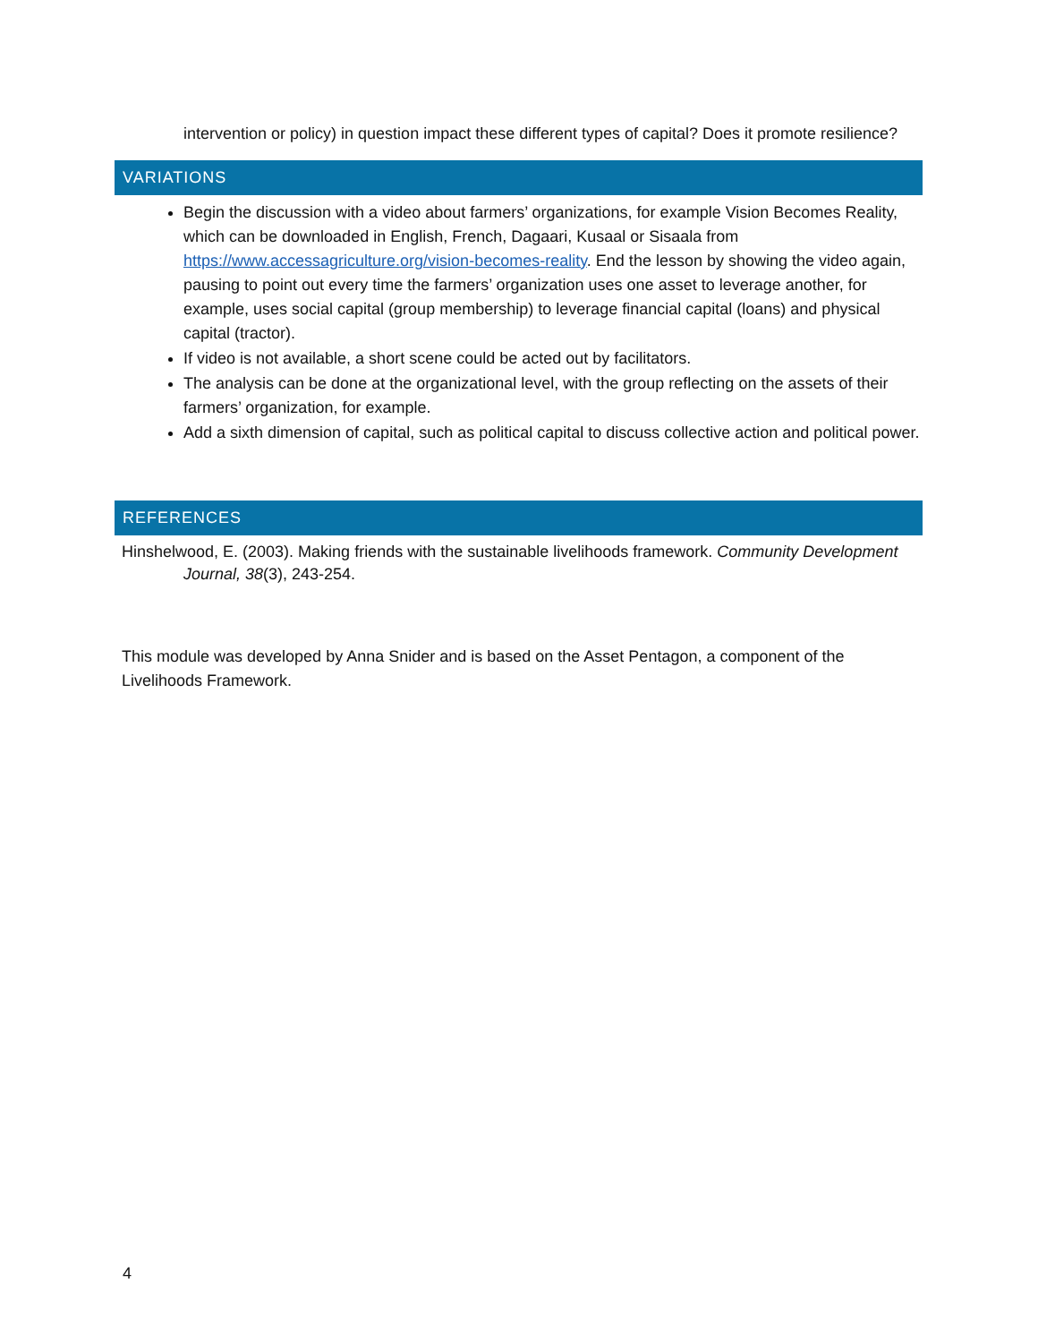intervention or policy) in question impact these different types of capital? Does it promote resilience?
VARIATIONS
Begin the discussion with a video about farmers’ organizations, for example Vision Becomes Reality, which can be downloaded in English, French, Dagaari, Kusaal or Sisaala from https://www.accessagriculture.org/vision-becomes-reality. End the lesson by showing the video again, pausing to point out every time the farmers’ organization uses one asset to leverage another, for example, uses social capital (group membership) to leverage financial capital (loans) and physical capital (tractor).
If video is not available, a short scene could be acted out by facilitators.
The analysis can be done at the organizational level, with the group reflecting on the assets of their farmers’ organization, for example.
Add a sixth dimension of capital, such as political capital to discuss collective action and political power.
REFERENCES
Hinshelwood, E. (2003). Making friends with the sustainable livelihoods framework. Community Development Journal, 38(3), 243-254.
This module was developed by Anna Snider and is based on the Asset Pentagon, a component of the Livelihoods Framework.
4